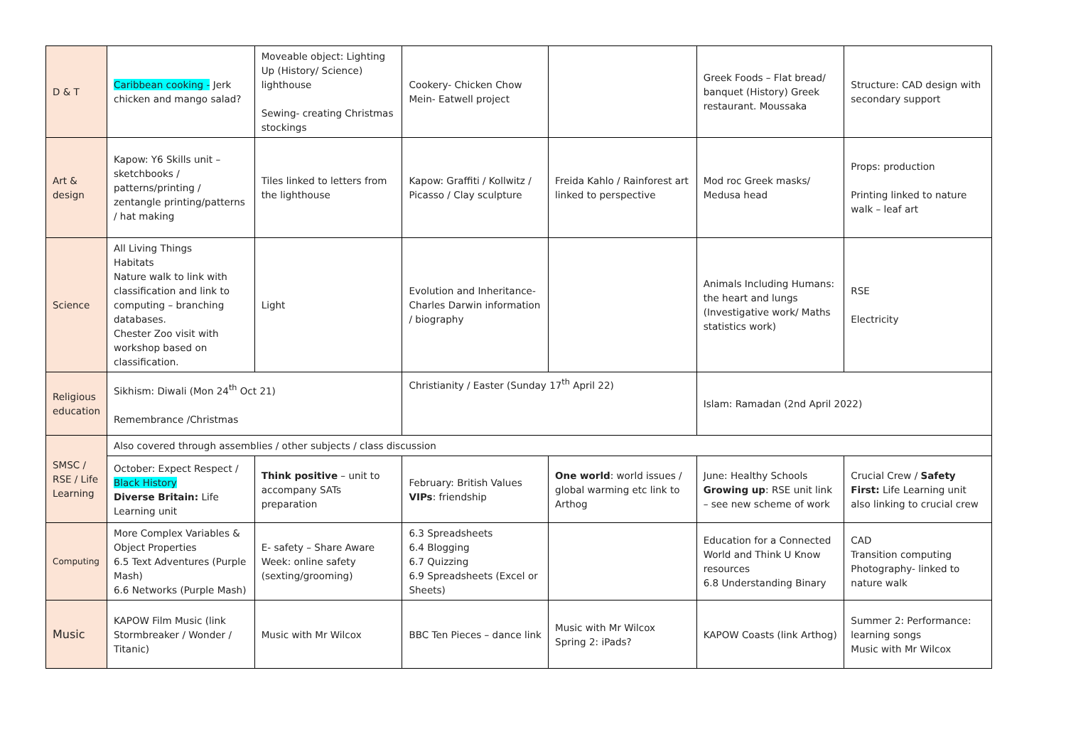| D & T | Caribbean cooking - Jerk chicken and mango salad? | Moveable object: Lighting Up (History/ Science) lighthouse Sewing- creating Christmas stockings | Cookery- Chicken Chow Mein- Eatwell project | | Greek Foods – Flat bread/ banquet (History) Greek restaurant. Moussaka | Structure: CAD design with secondary support |
| Art & design | Kapow: Y6 Skills unit – sketchbooks / patterns/printing / zentangle printing/patterns / hat making | Tiles linked to letters from the lighthouse | Kapow: Graffiti / Kollwitz / Picasso / Clay sculpture | Freida Kahlo / Rainforest art linked to perspective | Mod roc Greek masks/ Medusa head | Props: production Printing linked to nature walk – leaf art |
| Science | All Living Things Habitats Nature walk to link with classification and link to computing – branching databases. Chester Zoo visit with workshop based on classification. | Light | Evolution and Inheritance- Charles Darwin information / biography | | Animals Including Humans: the heart and lungs (Investigative work/ Maths statistics work) | RSE Electricity |
| Religious education | Sikhism: Diwali (Mon 24<sup>th</sup> Oct 21) Remembrance /Christmas | | Christianity / Easter (Sunday 17<sup>th</sup> April 22) | | Islam: Ramadan (2nd April 2022) | |
| SMSC / RSE / Life Learning | Also covered through assemblies / other subjects / class discussion | | | | | |
| | October: Expect Respect / Black History Diverse Britain: Life Learning unit | Think positive – unit to accompany SATs preparation | February: British Values VIPs : friendship | One world : world issues / global warming etc link to Arthog | June: Healthy Schools Growing up : RSE unit link – see new scheme of work | Crucial Crew / Safety First: Life Learning unit also linking to crucial crew |
| Computing | More Complex Variables & Object Properties 6.5 Text Adventures (Purple Mash) 6.6 Networks (Purple Mash) | E- safety – Share Aware Week: online safety (sexting/grooming) | 6.3 Spreadsheets 6.4 Blogging 6.7 Quizzing 6.9 Spreadsheets (Excel or Sheets) | | Education for a Connected World and Think U Know resources 6.8 Understanding Binary | CAD Transition computing Photography- linked to nature walk |
| Music | KAPOW Film Music (link Stormbreaker / Wonder / Titanic) | Music with Mr Wilcox | BBC Ten Pieces – dance link | Music with Mr Wilcox Spring 2: iPads? | KAPOW Coasts (link Arthog) | Summer 2: Performance: learning songs Music with Mr Wilcox |